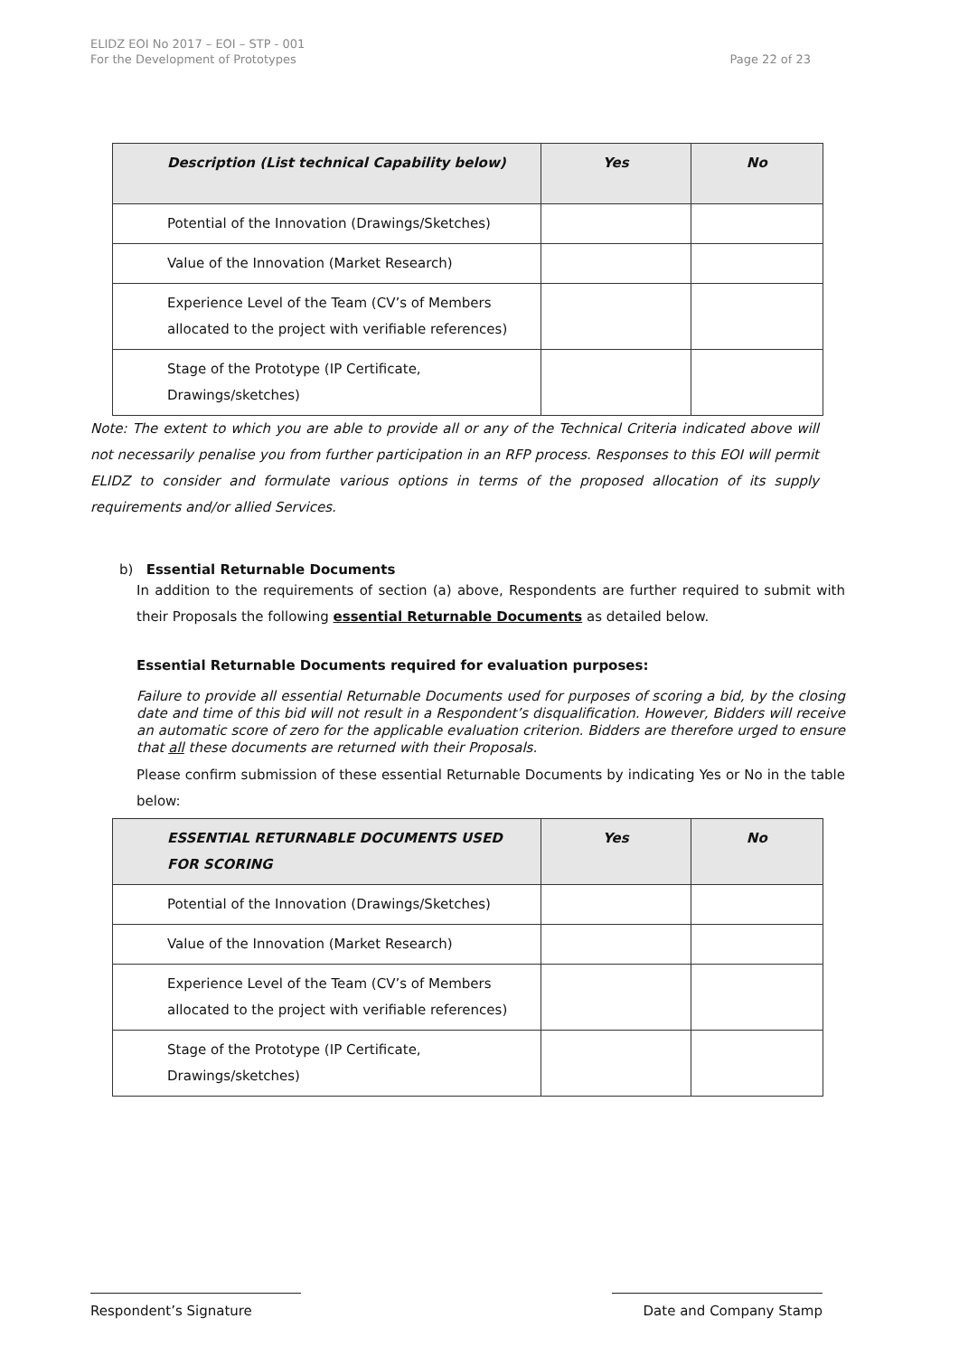ELIDZ EOI No 2017 – EOI – STP - 001
For the Development of Prototypes
Page 22 of 23
| Description (List technical Capability below) | Yes | No |
| --- | --- | --- |
| Potential of the Innovation (Drawings/Sketches) | | |
| Value of the Innovation (Market Research) | | |
| Experience Level of the Team (CV’s of Members allocated to the project with verifiable references) | | |
| Stage of the Prototype (IP Certificate, Drawings/sketches) | | |
Note: The extent to which you are able to provide all or any of the Technical Criteria indicated above will not necessarily penalise you from further participation in an RFP process. Responses to this EOI will permit ELIDZ to consider and formulate various options in terms of the proposed allocation of its supply requirements and/or allied Services.
b) Essential Returnable Documents
In addition to the requirements of section (a) above, Respondents are further required to submit with their Proposals the following essential Returnable Documents as detailed below.
Essential Returnable Documents required for evaluation purposes:
Failure to provide all essential Returnable Documents used for purposes of scoring a bid, by the closing date and time of this bid will not result in a Respondent’s disqualification. However, Bidders will receive an automatic score of zero for the applicable evaluation criterion. Bidders are therefore urged to ensure that all these documents are returned with their Proposals.
Please confirm submission of these essential Returnable Documents by indicating Yes or No in the table below:
| ESSENTIAL RETURNABLE DOCUMENTS USED FOR SCORING | Yes | No |
| --- | --- | --- |
| Potential of the Innovation (Drawings/Sketches) | | |
| Value of the Innovation (Market Research) | | |
| Experience Level of the Team (CV’s of Members allocated to the project with verifiable references) | | |
| Stage of the Prototype (IP Certificate, Drawings/sketches) | | |
Respondent’s Signature Date and Company Stamp